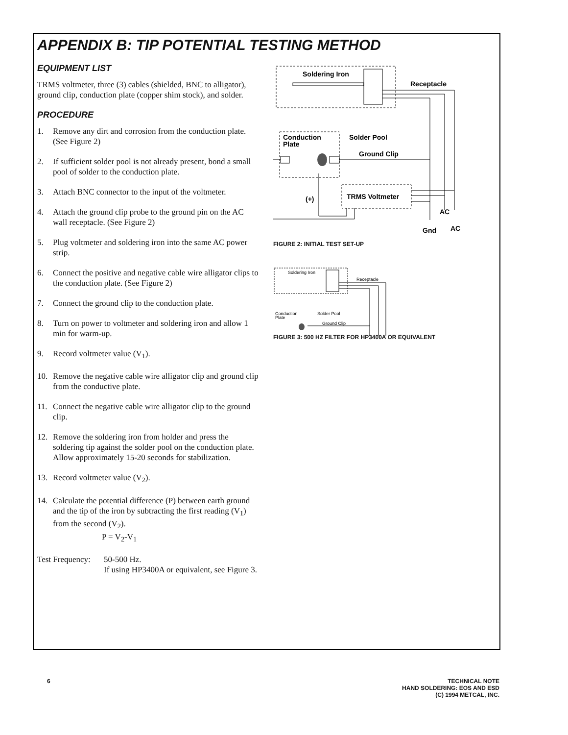APPENDIX B: TIP POTENTIAL TESTING METHOD
EQUIPMENT LIST
TRMS voltmeter, three (3) cables (shielded, BNC to alligator), ground clip, conduction plate (copper shim stock), and solder.
PROCEDURE
1. Remove any dirt and corrosion from the conduction plate. (See Figure 2)
2. If sufficient solder pool is not already present, bond a small pool of solder to the conduction plate.
3. Attach BNC connector to the input of the voltmeter.
4. Attach the ground clip probe to the ground pin on the AC wall receptacle. (See Figure 2)
5. Plug voltmeter and soldering iron into the same AC power strip.
6. Connect the positive and negative cable wire alligator clips to the conduction plate. (See Figure 2)
7. Connect the ground clip to the conduction plate.
8. Turn on power to voltmeter and soldering iron and allow 1 min for warm-up.
9. Record voltmeter value (V<sub>1</sub>).
10. Remove the negative cable wire alligator clip and ground clip from the conductive plate.
11. Connect the negative cable wire alligator clip to the ground clip.
12. Remove the soldering iron from holder and press the soldering tip against the solder pool on the conduction plate. Allow approximately 15-20 seconds for stabilization.
13. Record voltmeter value (V<sub>2</sub>).
14. Calculate the potential difference (P) between earth ground and the tip of the iron by subtracting the first reading (V<sub>1</sub>) from the second (V<sub>2</sub>).
P = V<sub>2</sub>-V<sub>1</sub>
Test Frequency: 50-500 Hz.
If using HP3400A or equivalent, see Figure 3.
Soldering Iron
Receptacle
Conduction
Plate
Solder Pool
Ground Clip
TRMS Voltmeter
(-)
(+)
AC
Gnd
AC
FIGURE 2: INITIAL TEST SET-UP
Soldering Iron
Receptacle
Conduction
Plate
Solder Pool
Ground Clip
FIGURE 3: 500 HZ FILTER FOR HP3400A OR EQUIVALENT
6
TECHNICAL NOTE
HAND SOLDERING: EOS AND ESD
(C) 1994 METCAL, INC.